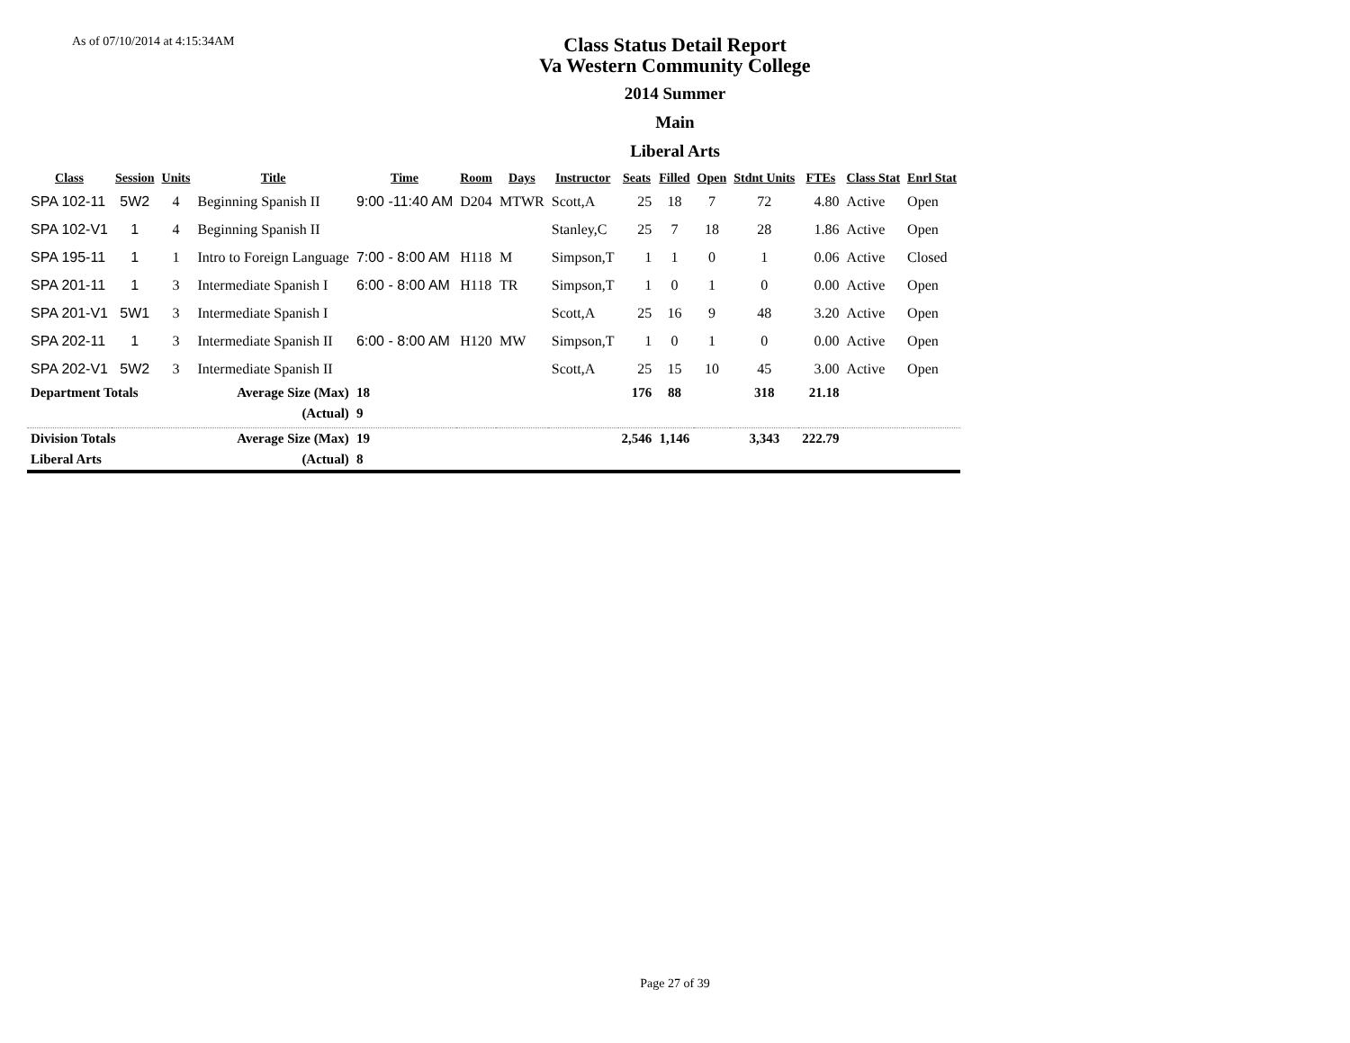As of 07/10/2014 at 4:15:34AM
Class Status Detail Report
Va Western Community College
2014 Summer
Main
Liberal Arts
| Class | Session | Units | Title | Time | Room | Days | Instructor | Seats | Filled | Open | Stdnt Units | FTEs | Class Stat | Enrl Stat |
| --- | --- | --- | --- | --- | --- | --- | --- | --- | --- | --- | --- | --- | --- | --- |
| SPA 102-11 | 5W2 | 4 | Beginning Spanish II | 9:00 -11:40 AM | D204 | MTWR | Scott,A | 25 | 18 | 7 | 72 | 4.80 | Active | Open |
| SPA 102-V1 | 1 | 4 | Beginning Spanish II | | | | Stanley,C | 25 | 7 | 18 | 28 | 1.86 | Active | Open |
| SPA 195-11 | 1 | 1 | Intro to Foreign Language | 7:00 - 8:00 AM | H118 | M | Simpson,T | 1 | 1 | 0 | 1 | 0.06 | Active | Closed |
| SPA 201-11 | 1 | 3 | Intermediate Spanish I | 6:00 - 8:00 AM | H118 | TR | Simpson,T | 1 | 0 | 1 | 0 | 0.00 | Active | Open |
| SPA 201-V1 | 5W1 | 3 | Intermediate Spanish I | | | | Scott,A | 25 | 16 | 9 | 48 | 3.20 | Active | Open |
| SPA 202-11 | 1 | 3 | Intermediate Spanish II | 6:00 - 8:00 AM | H120 | MW | Simpson,T | 1 | 0 | 1 | 0 | 0.00 | Active | Open |
| SPA 202-V1 | 5W2 | 3 | Intermediate Spanish II | | | | Scott,A | 25 | 15 | 10 | 45 | 3.00 | Active | Open |
| Department Totals | | | Average Size (Max) | 18 | | | | 176 | 88 | | 318 | 21.18 | | |
| | | | (Actual) | 9 | | | | | | | | | | |
| Division Totals | | | Average Size (Max) | 19 | | | | 2,546 | 1,146 | | 3,343 | 222.79 | | |
| Liberal Arts | | | (Actual) | 8 | | | | | | | | | | |
Page 27 of 39